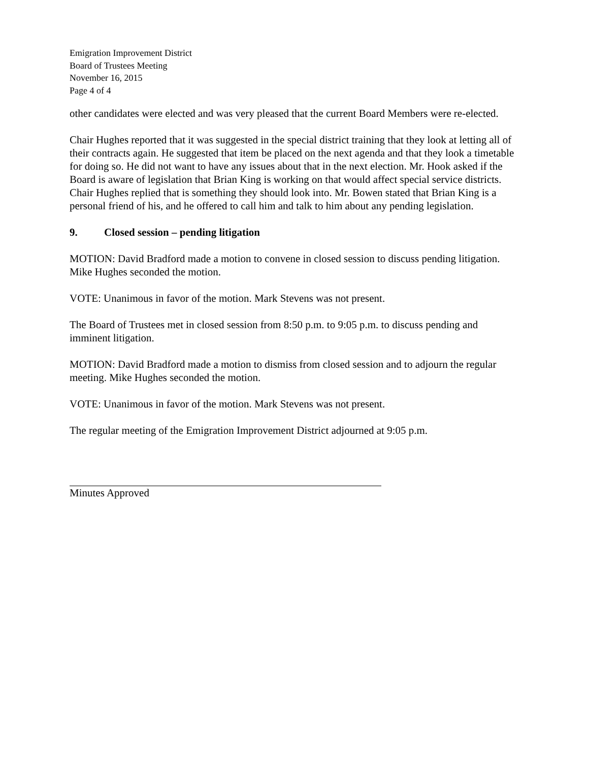Emigration Improvement District
Board of Trustees Meeting
November 16, 2015
Page 4 of 4
other candidates were elected and was very pleased that the current Board Members were re-elected.
Chair Hughes reported that it was suggested in the special district training that they look at letting all of their contracts again. He suggested that item be placed on the next agenda and that they look a timetable for doing so. He did not want to have any issues about that in the next election. Mr. Hook asked if the Board is aware of legislation that Brian King is working on that would affect special service districts. Chair Hughes replied that is something they should look into. Mr. Bowen stated that Brian King is a personal friend of his, and he offered to call him and talk to him about any pending legislation.
9. Closed session – pending litigation
MOTION: David Bradford made a motion to convene in closed session to discuss pending litigation. Mike Hughes seconded the motion.
VOTE: Unanimous in favor of the motion. Mark Stevens was not present.
The Board of Trustees met in closed session from 8:50 p.m. to 9:05 p.m. to discuss pending and imminent litigation.
MOTION: David Bradford made a motion to dismiss from closed session and to adjourn the regular meeting. Mike Hughes seconded the motion.
VOTE: Unanimous in favor of the motion. Mark Stevens was not present.
The regular meeting of the Emigration Improvement District adjourned at 9:05 p.m.
Minutes Approved